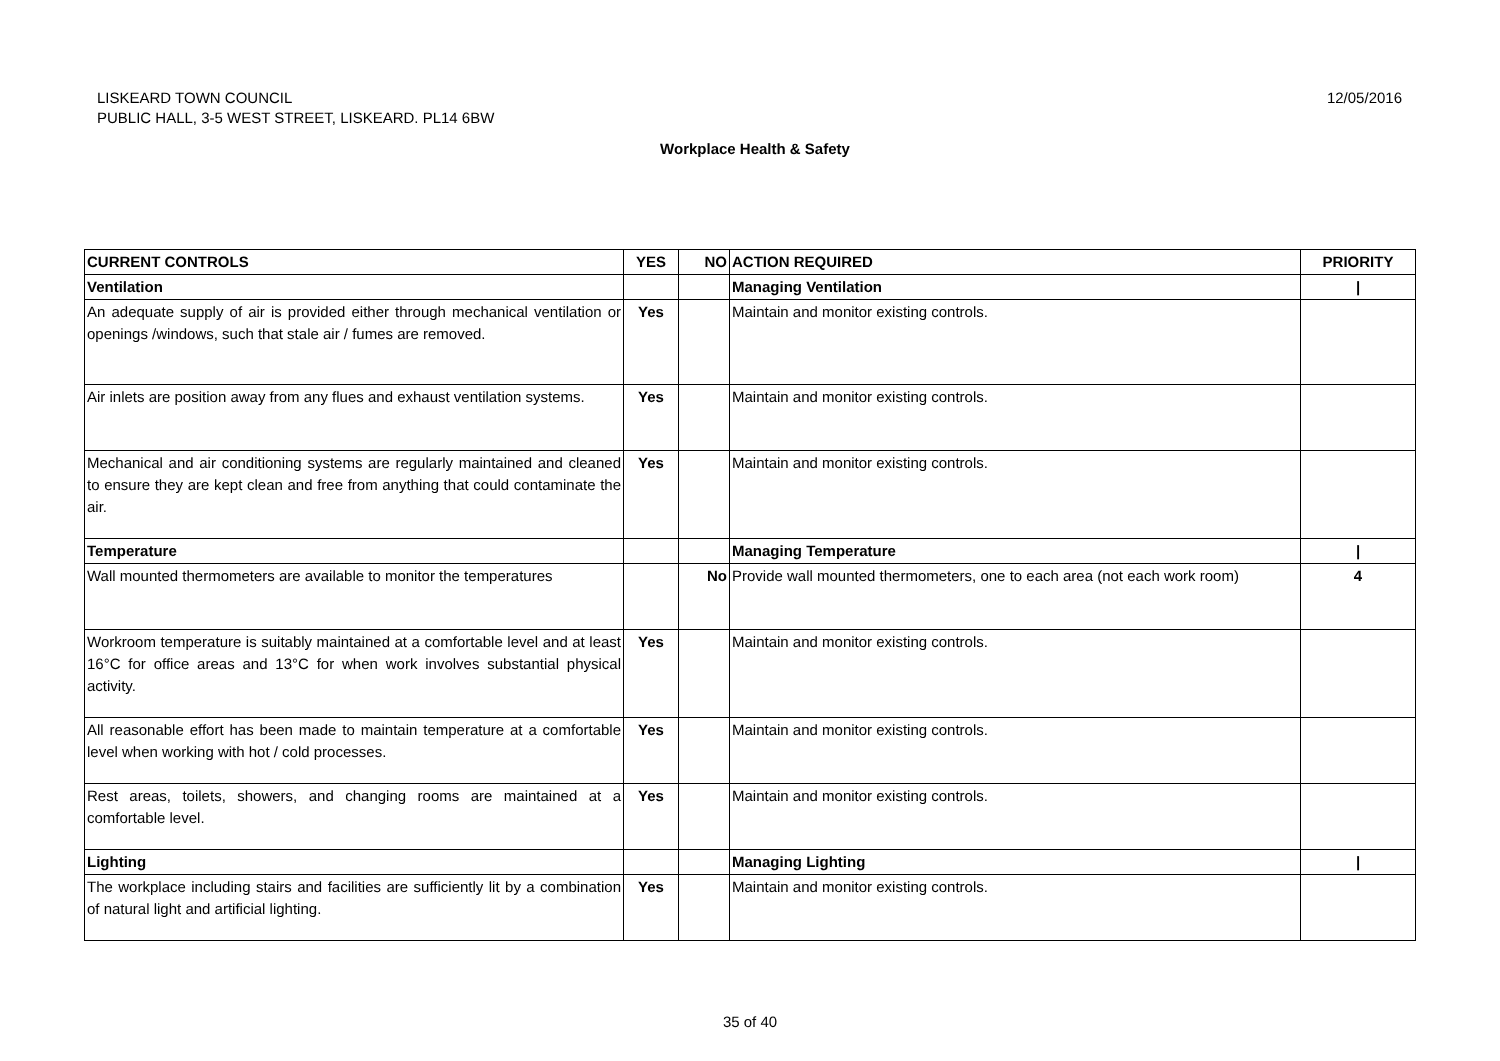LISKEARD TOWN COUNCIL
PUBLIC HALL, 3-5 WEST STREET, LISKEARD. PL14 6BW
12/05/2016
Workplace Health & Safety
| CURRENT CONTROLS | YES | NO | ACTION REQUIRED | PRIORITY |
| --- | --- | --- | --- | --- |
| Ventilation | | | Managing Ventilation | / |
| An adequate supply of air is provided either through mechanical ventilation or openings /windows, such that stale air / fumes are removed. | Yes | | Maintain and monitor existing controls. | |
| Air inlets are position away from any flues and exhaust ventilation systems. | Yes | | Maintain and monitor existing controls. | |
| Mechanical and air conditioning systems are regularly maintained and cleaned to ensure they are kept clean and free from anything that could contaminate the air. | Yes | | Maintain and monitor existing controls. | |
| Temperature | | | Managing Temperature | / |
| Wall mounted thermometers are available to monitor the temperatures | | No | Provide wall mounted thermometers, one to each area (not each work room) | 4 |
| Workroom temperature is suitably maintained at a comfortable level and at least 16°C for office areas and 13°C for when work involves substantial physical activity. | Yes | | Maintain and monitor existing controls. | |
| All reasonable effort has been made to maintain temperature at a comfortable level when working with hot / cold processes. | Yes | | Maintain and monitor existing controls. | |
| Rest areas, toilets, showers, and changing rooms are maintained at a comfortable level. | Yes | | Maintain and monitor existing controls. | |
| Lighting | | | Managing Lighting | / |
| The workplace including stairs and facilities are sufficiently lit by a combination of natural light and artificial lighting. | Yes | | Maintain and monitor existing controls. | |
35 of 40